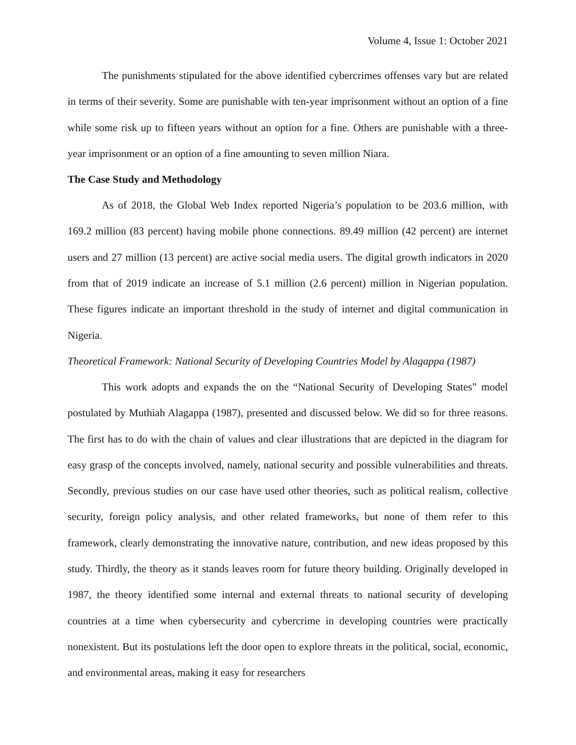Volume 4, Issue 1: October 2021
The punishments stipulated for the above identified cybercrimes offenses vary but are related in terms of their severity. Some are punishable with ten-year imprisonment without an option of a fine while some risk up to fifteen years without an option for a fine. Others are punishable with a three-year imprisonment or an option of a fine amounting to seven million Niara.
The Case Study and Methodology
As of 2018, the Global Web Index reported Nigeria’s population to be 203.6 million, with 169.2 million (83 percent) having mobile phone connections. 89.49 million (42 percent) are internet users and 27 million (13 percent) are active social media users. The digital growth indicators in 2020 from that of 2019 indicate an increase of 5.1 million (2.6 percent) million in Nigerian population. These figures indicate an important threshold in the study of internet and digital communication in Nigeria.
Theoretical Framework: National Security of Developing Countries Model by Alagappa (1987)
This work adopts and expands the on the “National Security of Developing States” model postulated by Muthiah Alagappa (1987), presented and discussed below. We did so for three reasons. The first has to do with the chain of values and clear illustrations that are depicted in the diagram for easy grasp of the concepts involved, namely, national security and possible vulnerabilities and threats. Secondly, previous studies on our case have used other theories, such as political realism, collective security, foreign policy analysis, and other related frameworks, but none of them refer to this framework, clearly demonstrating the innovative nature, contribution, and new ideas proposed by this study. Thirdly, the theory as it stands leaves room for future theory building. Originally developed in 1987, the theory identified some internal and external threats to national security of developing countries at a time when cybersecurity and cybercrime in developing countries were practically nonexistent. But its postulations left the door open to explore threats in the political, social, economic, and environmental areas, making it easy for researchers